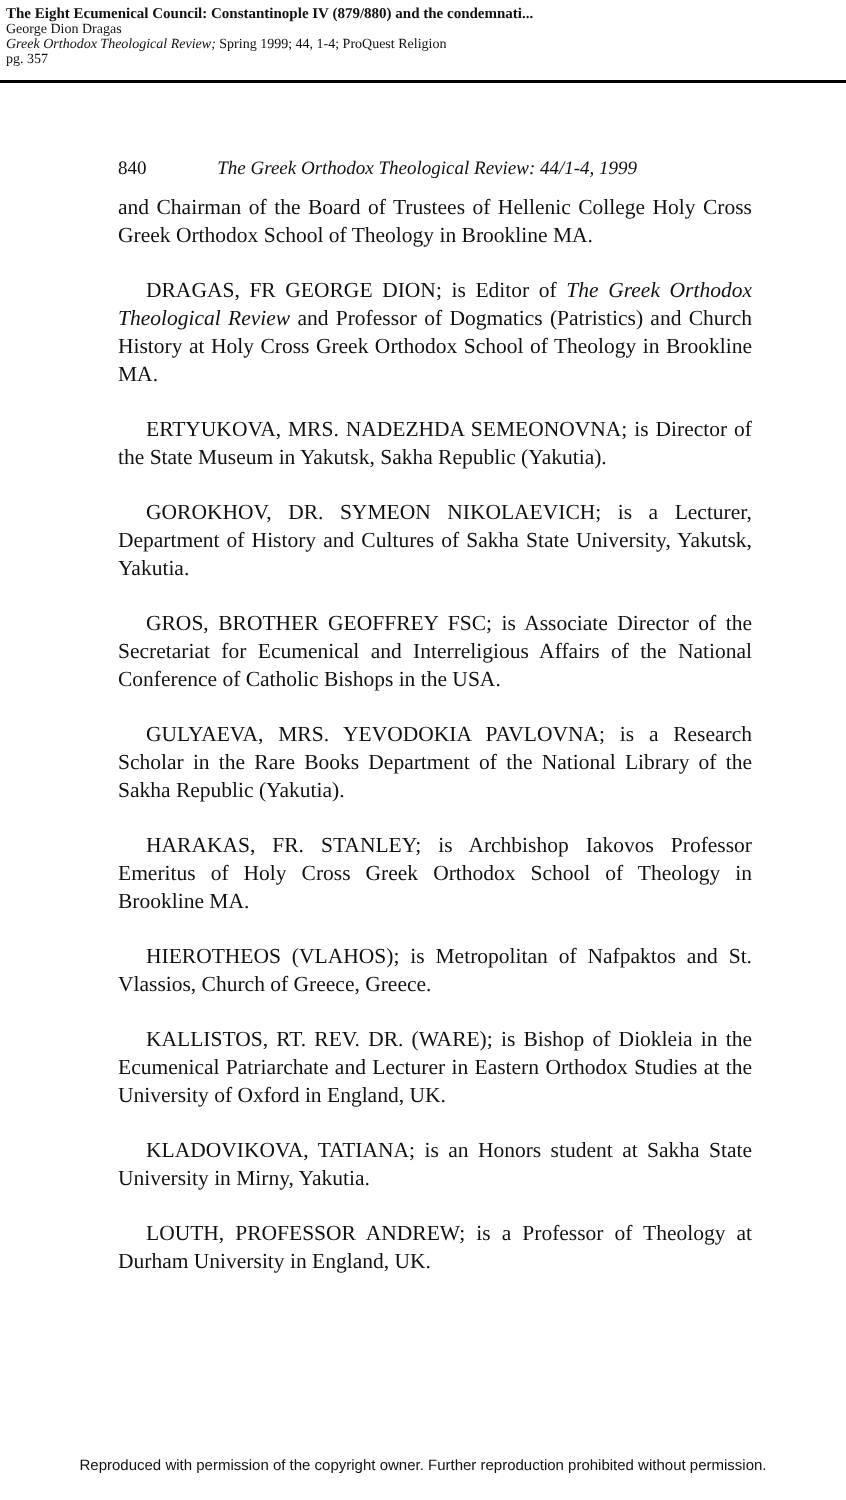The Eight Ecumenical Council: Constantinople IV (879/880) and the condemnati...
George Dion Dragas
Greek Orthodox Theological Review; Spring 1999; 44, 1-4; ProQuest Religion
pg. 357
840 The Greek Orthodox Theological Review: 44/1-4, 1999
and Chairman of the Board of Trustees of Hellenic College Holy Cross Greek Orthodox School of Theology in Brookline MA.
DRAGAS, FR GEORGE DION; is Editor of The Greek Orthodox Theological Review and Professor of Dogmatics (Patristics) and Church History at Holy Cross Greek Orthodox School of Theology in Brookline MA.
ERTYUKOVA, MRS. NADEZHDA SEMEONOVNA; is Director of the State Museum in Yakutsk, Sakha Republic (Yakutia).
GOROKHOV, DR. SYMEON NIKOLAEVICH; is a Lecturer, Department of History and Cultures of Sakha State University, Yakutsk, Yakutia.
GROS, BROTHER GEOFFREY FSC; is Associate Director of the Secretariat for Ecumenical and Interreligious Affairs of the National Conference of Catholic Bishops in the USA.
GULYAEVA, MRS. YEVODOKIA PAVLOVNA; is a Research Scholar in the Rare Books Department of the National Library of the Sakha Republic (Yakutia).
HARAKAS, FR. STANLEY; is Archbishop Iakovos Professor Emeritus of Holy Cross Greek Orthodox School of Theology in Brookline MA.
HIEROTHEOS (VLAHOS); is Metropolitan of Nafpaktos and St. Vlassios, Church of Greece, Greece.
KALLISTOS, RT. REV. DR. (WARE); is Bishop of Diokleia in the Ecumenical Patriarchate and Lecturer in Eastern Orthodox Studies at the University of Oxford in England, UK.
KLADOVIKOVA, TATIANA; is an Honors student at Sakha State University in Mirny, Yakutia.
LOUTH, PROFESSOR ANDREW; is a Professor of Theology at Durham University in England, UK.
Reproduced with permission of the copyright owner. Further reproduction prohibited without permission.